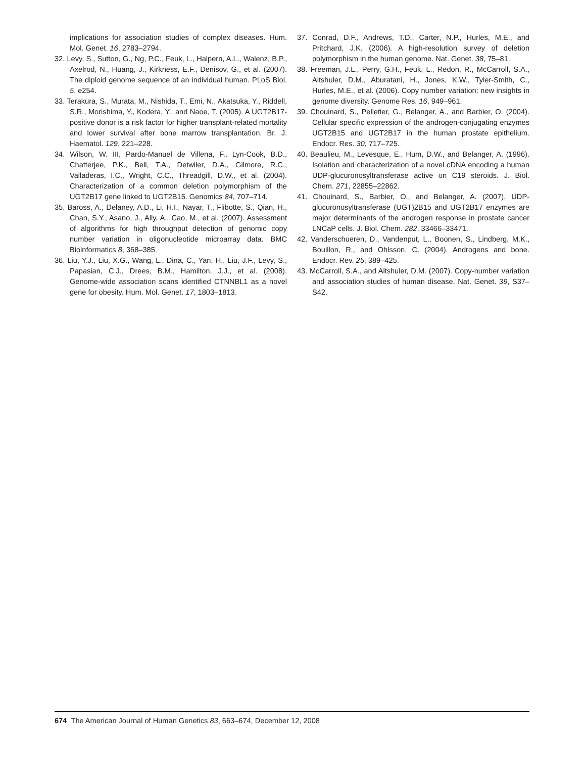implications for association studies of complex diseases. Hum. Mol. Genet. 16, 2783–2794.
32. Levy, S., Sutton, G., Ng, P.C., Feuk, L., Halpern, A.L., Walenz, B.P., Axelrod, N., Huang, J., Kirkness, E.F., Denisov, G., et al. (2007). The diploid genome sequence of an individual human. PLoS Biol. 5, e254.
33. Terakura, S., Murata, M., Nishida, T., Emi, N., Akatsuka, Y., Riddell, S.R., Morishima, Y., Kodera, Y., and Naoe, T. (2005). A UGT2B17-positive donor is a risk factor for higher transplant-related mortality and lower survival after bone marrow transplantation. Br. J. Haematol. 129, 221–228.
34. Wilson, W. III, Pardo-Manuel de Villena, F., Lyn-Cook, B.D., Chatterjee, P.K., Bell, T.A., Detwiler, D.A., Gilmore, R.C., Valladeras, I.C., Wright, C.C., Threadgill, D.W., et al. (2004). Characterization of a common deletion polymorphism of the UGT2B17 gene linked to UGT2B15. Genomics 84, 707–714.
35. Baross, A., Delaney, A.D., Li, H.I., Nayar, T., Flibotte, S., Qian, H., Chan, S.Y., Asano, J., Ally, A., Cao, M., et al. (2007). Assessment of algorithms for high throughput detection of genomic copy number variation in oligonucleotide microarray data. BMC Bioinformatics 8, 368–385.
36. Liu, Y.J., Liu, X.G., Wang, L., Dina, C., Yan, H., Liu, J.F., Levy, S., Papasian, C.J., Drees, B.M., Hamilton, J.J., et al. (2008). Genome-wide association scans identified CTNNBL1 as a novel gene for obesity. Hum. Mol. Genet. 17, 1803–1813.
37. Conrad, D.F., Andrews, T.D., Carter, N.P., Hurles, M.E., and Pritchard, J.K. (2006). A high-resolution survey of deletion polymorphism in the human genome. Nat. Genet. 38, 75–81.
38. Freeman, J.L., Perry, G.H., Feuk, L., Redon, R., McCarroll, S.A., Altshuler, D.M., Aburatani, H., Jones, K.W., Tyler-Smith, C., Hurles, M.E., et al. (2006). Copy number variation: new insights in genome diversity. Genome Res. 16, 949–961.
39. Chouinard, S., Pelletier, G., Belanger, A., and Barbier, O. (2004). Cellular specific expression of the androgen-conjugating enzymes UGT2B15 and UGT2B17 in the human prostate epithelium. Endocr. Res. 30, 717–725.
40. Beaulieu, M., Levesque, E., Hum, D.W., and Belanger, A. (1996). Isolation and characterization of a novel cDNA encoding a human UDP-glucuronosyltransferase active on C19 steroids. J. Biol. Chem. 271, 22855–22862.
41. Chouinard, S., Barbier, O., and Belanger, A. (2007). UDP-glucuronosyltransferase (UGT)2B15 and UGT2B17 enzymes are major determinants of the androgen response in prostate cancer LNCaP cells. J. Biol. Chem. 282, 33466–33471.
42. Vanderschueren, D., Vandenput, L., Boonen, S., Lindberg, M.K., Bouillon, R., and Ohlsson, C. (2004). Androgens and bone. Endocr. Rev. 25, 389–425.
43. McCarroll, S.A., and Altshuler, D.M. (2007). Copy-number variation and association studies of human disease. Nat. Genet. 39, S37–S42.
674 The American Journal of Human Genetics 83, 663–674, December 12, 2008